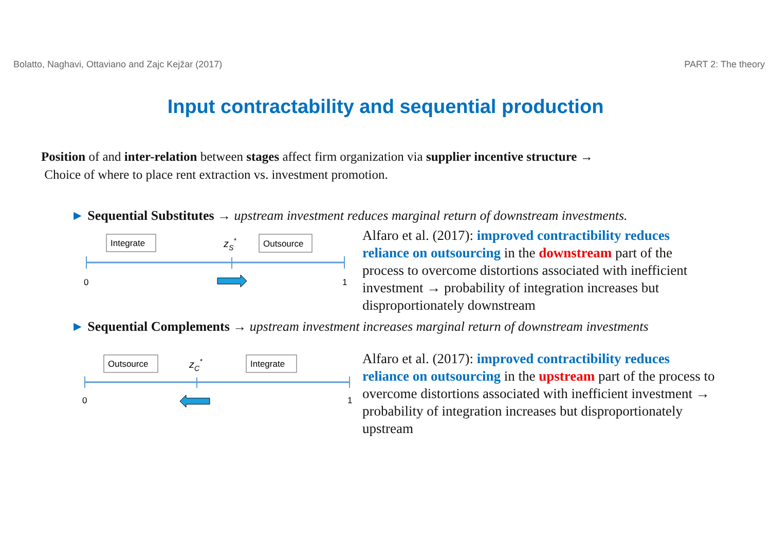Bolatto, Naghavi, Ottaviano and Zajc Kejžar (2017) PART 2: The theory
Input contractability and sequential production
Position of and inter-relation between stages affect firm organization via supplier incentive structure →
Choice of where to place rent extraction vs. investment promotion.
► Sequential Substitutes → upstream investment reduces marginal return of downstream investments.
Integrate
zS*
Outsource
0
1
Alfaro et al. (2017): improved contractibility reduces reliance on outsourcing in the downstream part of the process to overcome distortions associated with inefficient investment → probability of integration increases but disproportionately downstream
► Sequential Complements → upstream investment increases marginal return of downstream investments
Outsource
zC*
Integrate
0
1
Alfaro et al. (2017): improved contractibility reduces reliance on outsourcing in the upstream part of the process to overcome distortions associated with inefficient investment → probability of integration increases but disproportionately upstream